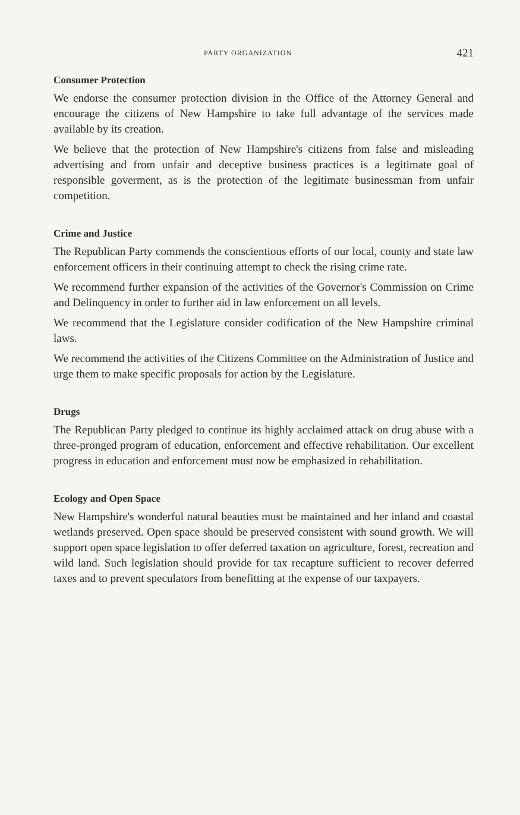PARTY ORGANIZATION 421
Consumer Protection
We endorse the consumer protection division in the Office of the Attorney General and encourage the citizens of New Hampshire to take full advantage of the services made available by its creation.
We believe that the protection of New Hampshire's citizens from false and misleading advertising and from unfair and deceptive business practices is a legitimate goal of responsible goverment, as is the protection of the legitimate businessman from unfair competition.
Crime and Justice
The Republican Party commends the conscientious efforts of our local, county and state law enforcement officers in their continuing attempt to check the rising crime rate.
We recommend further expansion of the activities of the Governor's Commission on Crime and Delinquency in order to further aid in law enforcement on all levels.
We recommend that the Legislature consider codification of the New Hampshire criminal laws.
We recommend the activities of the Citizens Committee on the Administration of Justice and urge them to make specific proposals for action by the Legislature.
Drugs
The Republican Party pledged to continue its highly acclaimed attack on drug abuse with a three-pronged program of education, enforcement and effective rehabilitation. Our excellent progress in education and enforcement must now be emphasized in rehabilitation.
Ecology and Open Space
New Hampshire's wonderful natural beauties must be maintained and her inland and coastal wetlands preserved. Open space should be preserved consistent with sound growth. We will support open space legislation to offer deferred taxation on agriculture, forest, recreation and wild land. Such legislation should provide for tax recapture sufficient to recover deferred taxes and to prevent speculators from benefitting at the expense of our taxpayers.